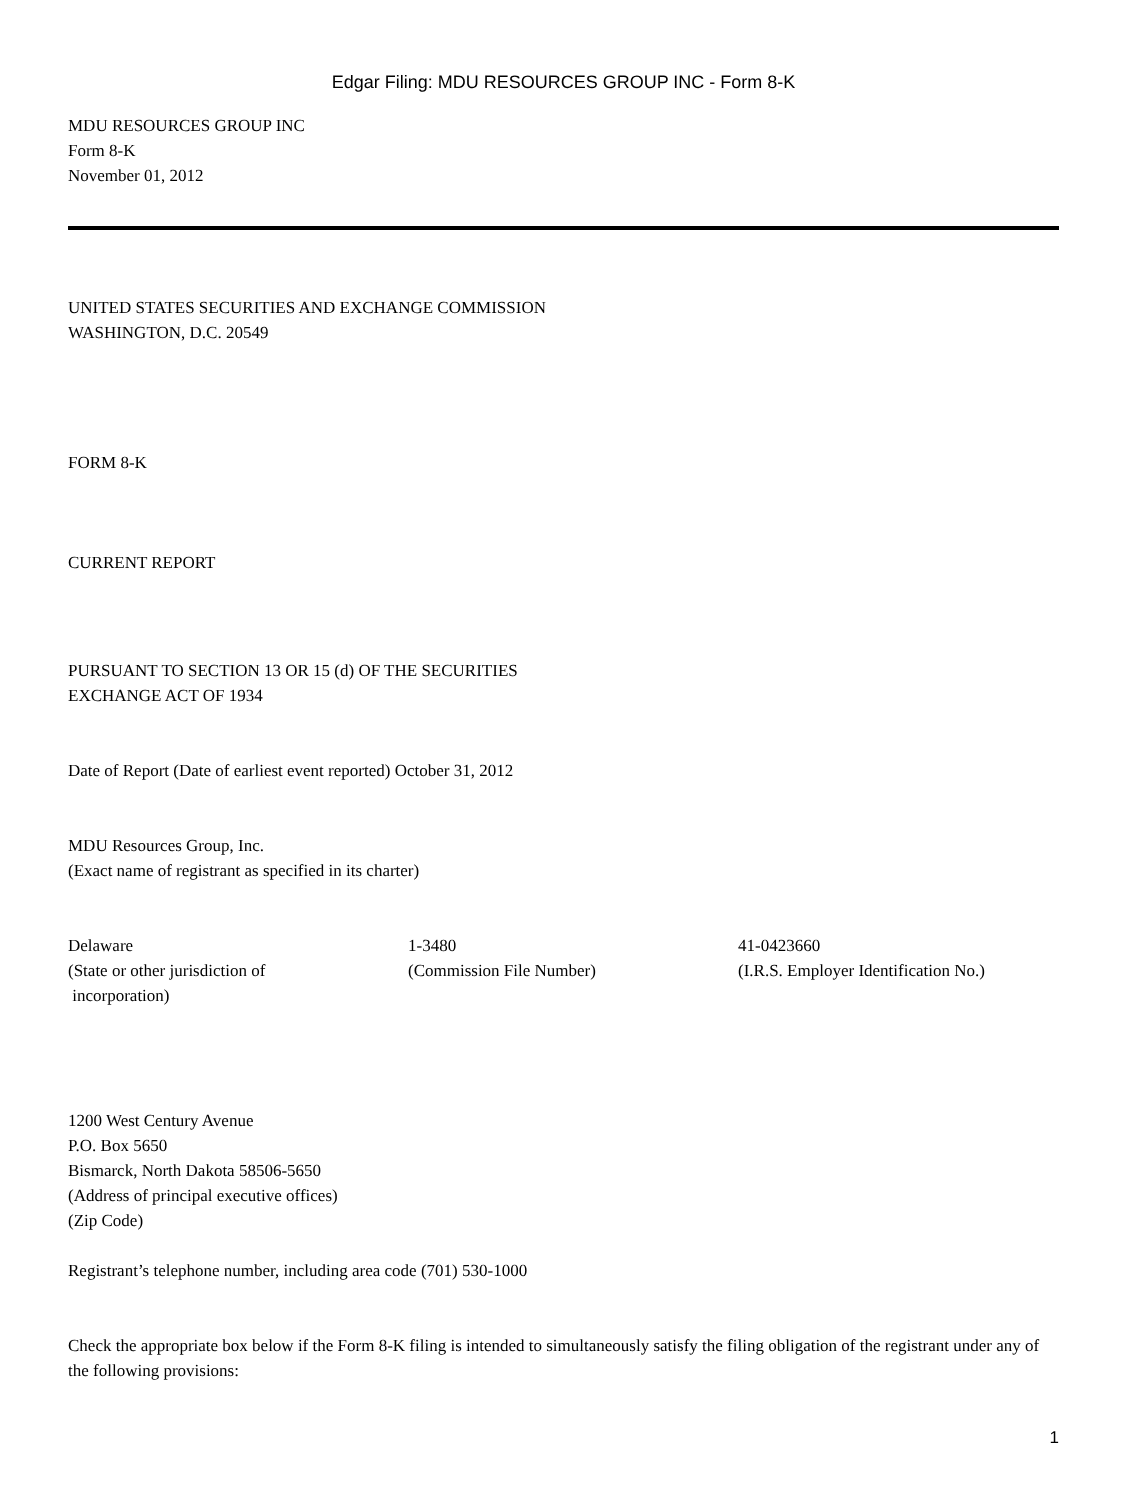Edgar Filing: MDU RESOURCES GROUP INC - Form 8-K
MDU RESOURCES GROUP INC
Form 8-K
November 01, 2012
UNITED STATES SECURITIES AND EXCHANGE COMMISSION
WASHINGTON, D.C. 20549
FORM 8-K
CURRENT REPORT
PURSUANT TO SECTION 13 OR 15 (d) OF THE SECURITIES
EXCHANGE ACT OF 1934
Date of Report (Date of earliest event reported) October 31, 2012
MDU Resources Group, Inc.
(Exact name of registrant as specified in its charter)
| Delaware | 1-3480 | 41-0423660 |
| (State or other jurisdiction of incorporation) | (Commission File Number) | (I.R.S. Employer Identification No.) |
1200 West Century Avenue
P.O. Box 5650
Bismarck, North Dakota 58506-5650
(Address of principal executive offices)
(Zip Code)
Registrant’s telephone number, including area code (701) 530-1000
Check the appropriate box below if the Form 8-K filing is intended to simultaneously satisfy the filing obligation of the registrant under any of the following provisions:
1